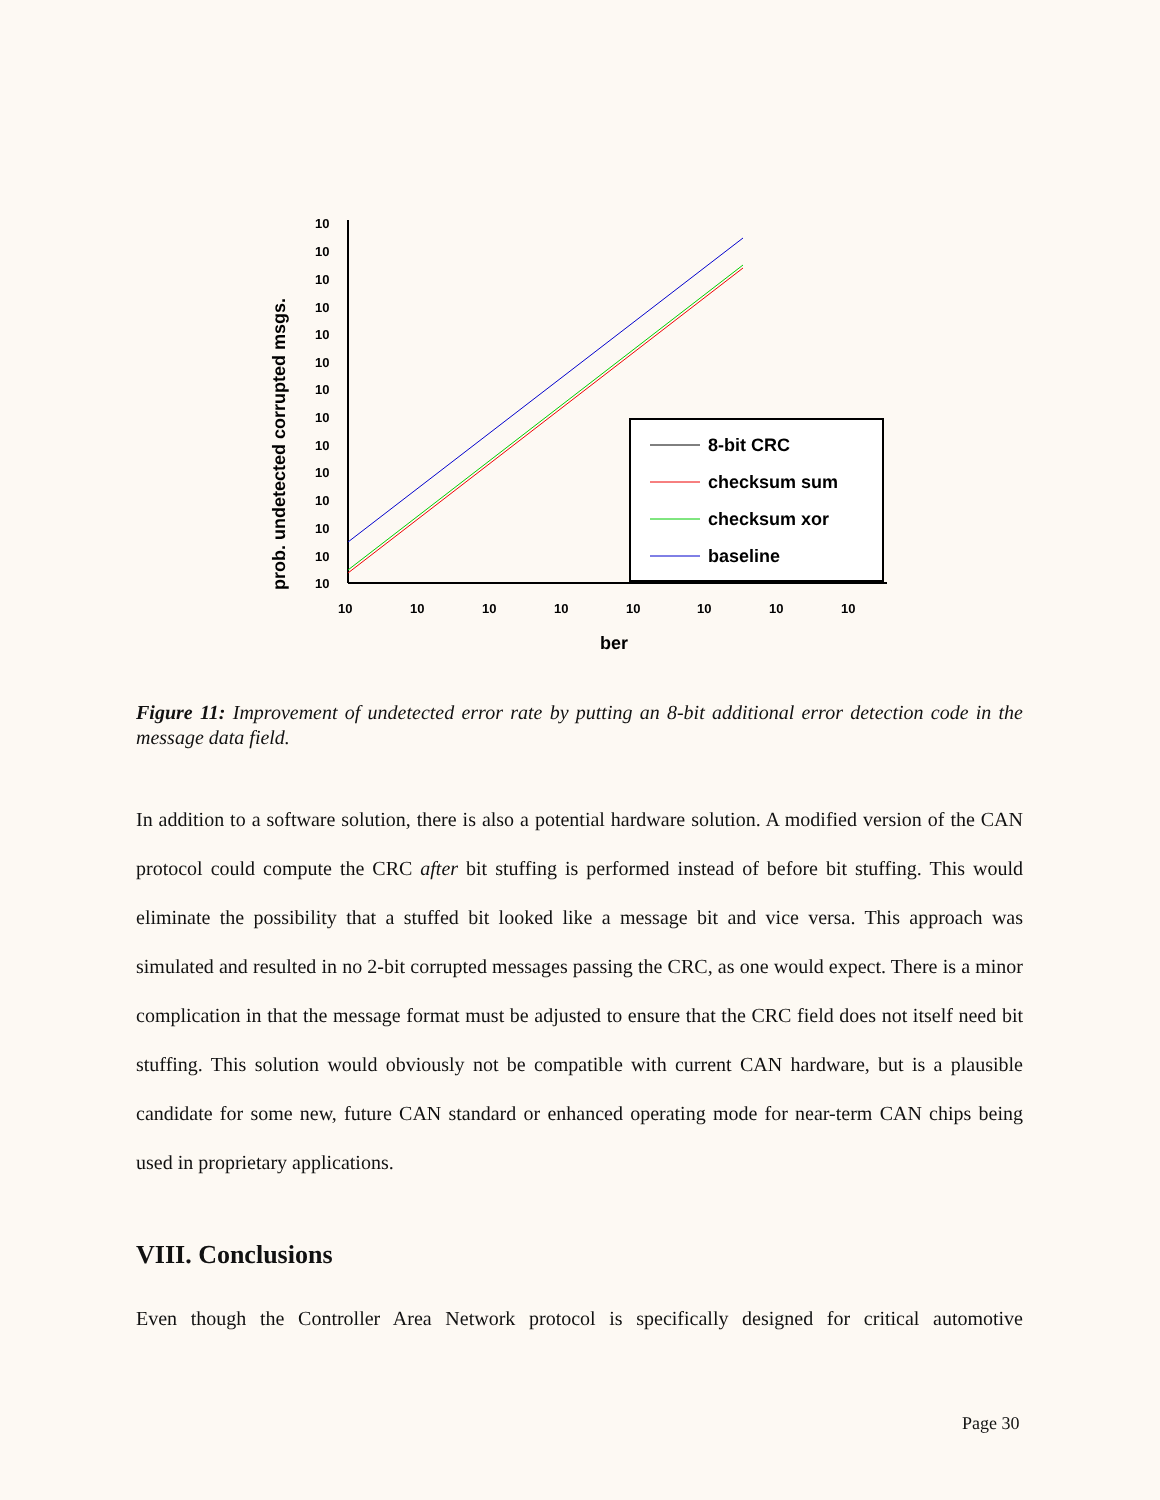prob. undetected corrupted msgs.
10
10
10
10
10
10
10
10
10
10
10
10
10
10
10
10
10
10
10
10
10
10
8-bit CRC
checksum sum
checksum xor
baseline
ber
Figure 11: Improvement of undetected error rate by putting an 8-bit additional error detection code in the message data field.
In addition to a software solution, there is also a potential hardware solution. A modified version of the CAN protocol could compute the CRC after bit stuffing is performed instead of before bit stuffing. This would eliminate the possibility that a stuffed bit looked like a message bit and vice versa. This approach was simulated and resulted in no 2-bit corrupted messages passing the CRC, as one would expect. There is a minor complication in that the message format must be adjusted to ensure that the CRC field does not itself need bit stuffing. This solution would obviously not be compatible with current CAN hardware, but is a plausible candidate for some new, future CAN standard or enhanced operating mode for near-term CAN chips being used in proprietary applications.
VIII. Conclusions
Even though the Controller Area Network protocol is specifically designed for critical automotive
Page 30